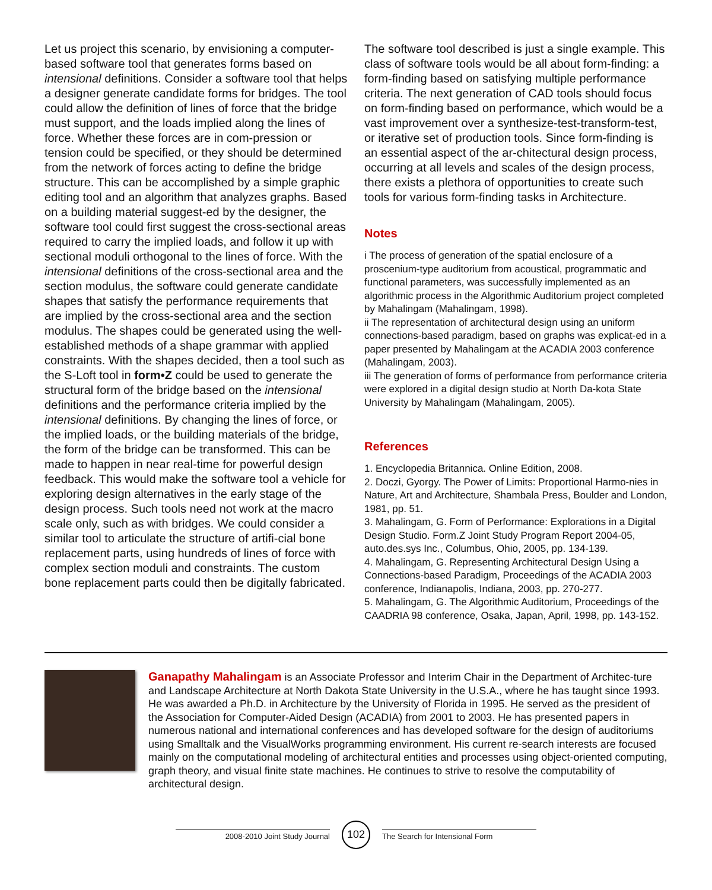Let us project this scenario, by envisioning a computer-based software tool that generates forms based on intensional definitions. Consider a software tool that helps a designer generate candidate forms for bridges. The tool could allow the definition of lines of force that the bridge must support, and the loads implied along the lines of force. Whether these forces are in com-pression or tension could be specified, or they should be determined from the network of forces acting to define the bridge structure. This can be accomplished by a simple graphic editing tool and an algorithm that analyzes graphs. Based on a building material suggest-ed by the designer, the software tool could first suggest the cross-sectional areas required to carry the implied loads, and follow it up with sectional moduli orthogonal to the lines of force. With the intensional definitions of the cross-sectional area and the section modulus, the software could generate candidate shapes that satisfy the performance requirements that are implied by the cross-sectional area and the section modulus. The shapes could be generated using the well-established methods of a shape grammar with applied constraints. With the shapes decided, then a tool such as the S-Loft tool in form•Z could be used to generate the structural form of the bridge based on the intensional definitions and the performance criteria implied by the intensional definitions. By changing the lines of force, or the implied loads, or the building materials of the bridge, the form of the bridge can be transformed. This can be made to happen in near real-time for powerful design feedback. This would make the software tool a vehicle for exploring design alternatives in the early stage of the design process. Such tools need not work at the macro scale only, such as with bridges. We could consider a similar tool to articulate the structure of artifi-cial bone replacement parts, using hundreds of lines of force with complex section moduli and constraints. The custom bone replacement parts could then be digitally fabricated.
The software tool described is just a single example. This class of software tools would be all about form-finding: a form-finding based on satisfying multiple performance criteria. The next generation of CAD tools should focus on form-finding based on performance, which would be a vast improvement over a synthesize-test-transform-test, or iterative set of production tools. Since form-finding is an essential aspect of the ar-chitectural design process, occurring at all levels and scales of the design process, there exists a plethora of opportunities to create such tools for various form-finding tasks in Architecture.
Notes
i The process of generation of the spatial enclosure of a proscenium-type auditorium from acoustical, programmatic and functional parameters, was successfully implemented as an algorithmic process in the Algorithmic Auditorium project completed by Mahalingam (Mahalingam, 1998).
ii The representation of architectural design using an uniform connections-based paradigm, based on graphs was explicat-ed in a paper presented by Mahalingam at the ACADIA 2003 conference (Mahalingam, 2003).
iii The generation of forms of performance from performance criteria were explored in a digital design studio at North Da-kota State University by Mahalingam (Mahalingam, 2005).
References
1. Encyclopedia Britannica. Online Edition, 2008.
2. Doczi, Gyorgy. The Power of Limits: Proportional Harmo-nies in Nature, Art and Architecture, Shambala Press, Boulder and London, 1981, pp. 51.
3. Mahalingam, G. Form of Performance: Explorations in a Digital Design Studio. Form.Z Joint Study Program Report 2004-05, auto.des.sys Inc., Columbus, Ohio, 2005, pp. 134-139.
4. Mahalingam, G. Representing Architectural Design Using a Connections-based Paradigm, Proceedings of the ACADIA 2003 conference, Indianapolis, Indiana, 2003, pp. 270-277.
5. Mahalingam, G. The Algorithmic Auditorium, Proceedings of the CAADRIA 98 conference, Osaka, Japan, April, 1998, pp. 143-152.
Ganapathy Mahalingam is an Associate Professor and Interim Chair in the Department of Architec-ture and Landscape Architecture at North Dakota State University in the U.S.A., where he has taught since 1993. He was awarded a Ph.D. in Architecture by the University of Florida in 1995. He served as the president of the Association for Computer-Aided Design (ACADIA) from 2001 to 2003. He has presented papers in numerous national and international conferences and has developed software for the design of auditoriums using Smalltalk and the VisualWorks programming environment. His current re-search interests are focused mainly on the computational modeling of architectural entities and processes using object-oriented computing, graph theory, and visual finite state machines. He continues to strive to resolve the computability of architectural design.
2008-2010 Joint Study Journal 102 The Search for Intensional Form